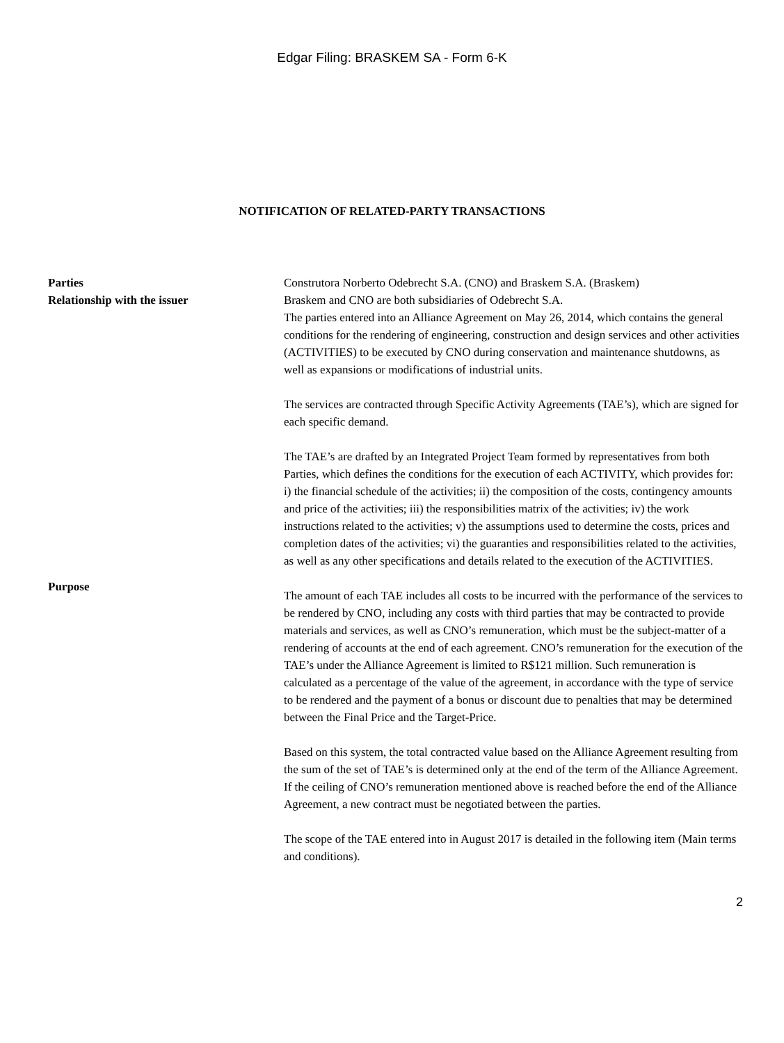Edgar Filing: BRASKEM SA - Form 6-K
NOTIFICATION OF RELATED-PARTY TRANSACTIONS
Parties Construtora Norberto Odebrecht S.A. (CNO) and Braskem S.A. (Braskem)
Relationship with the issuer Braskem and CNO are both subsidiaries of Odebrecht S.A.
The parties entered into an Alliance Agreement on May 26, 2014, which contains the general conditions for the rendering of engineering, construction and design services and other activities (ACTIVITIES) to be executed by CNO during conservation and maintenance shutdowns, as well as expansions or modifications of industrial units.
The services are contracted through Specific Activity Agreements (TAE’s), which are signed for each specific demand.
The TAE’s are drafted by an Integrated Project Team formed by representatives from both Parties, which defines the conditions for the execution of each ACTIVITY, which provides for: i) the financial schedule of the activities; ii) the composition of the costs, contingency amounts and price of the activities; iii) the responsibilities matrix of the activities; iv) the work instructions related to the activities; v) the assumptions used to determine the costs, prices and completion dates of the activities; vi) the guaranties and responsibilities related to the activities, as well as any other specifications and details related to the execution of the ACTIVITIES.
Purpose
The amount of each TAE includes all costs to be incurred with the performance of the services to be rendered by CNO, including any costs with third parties that may be contracted to provide materials and services, as well as CNO’s remuneration, which must be the subject-matter of a rendering of accounts at the end of each agreement. CNO’s remuneration for the execution of the TAE’s under the Alliance Agreement is limited to R$121 million. Such remuneration is calculated as a percentage of the value of the agreement, in accordance with the type of service to be rendered and the payment of a bonus or discount due to penalties that may be determined between the Final Price and the Target-Price.
Based on this system, the total contracted value based on the Alliance Agreement resulting from the sum of the set of TAE’s is determined only at the end of the term of the Alliance Agreement. If the ceiling of CNO’s remuneration mentioned above is reached before the end of the Alliance Agreement, a new contract must be negotiated between the parties.
The scope of the TAE entered into in August 2017 is detailed in the following item (Main terms and conditions).
2